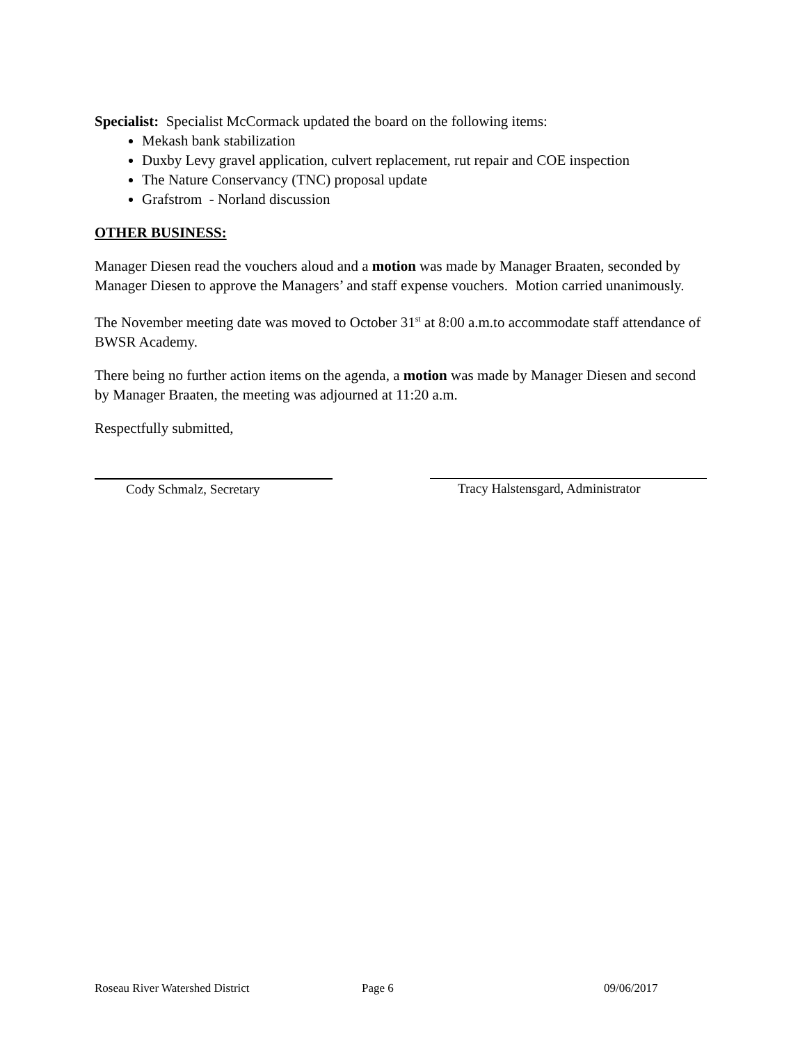Specialist: Specialist McCormack updated the board on the following items:
Mekash bank stabilization
Duxby Levy gravel application, culvert replacement, rut repair and COE inspection
The Nature Conservancy (TNC) proposal update
Grafstrom - Norland discussion
OTHER BUSINESS:
Manager Diesen read the vouchers aloud and a motion was made by Manager Braaten, seconded by Manager Diesen to approve the Managers’ and staff expense vouchers. Motion carried unanimously.
The November meeting date was moved to October 31<sup>st</sup> at 8:00 a.m.to accommodate staff attendance of BWSR Academy.
There being no further action items on the agenda, a motion was made by Manager Diesen and second by Manager Braaten, the meeting was adjourned at 11:20 a.m.
Respectfully submitted,
Cody Schmalz, Secretary Tracy Halstensgard, Administrator
Roseau River Watershed District Page 6 09/06/2017